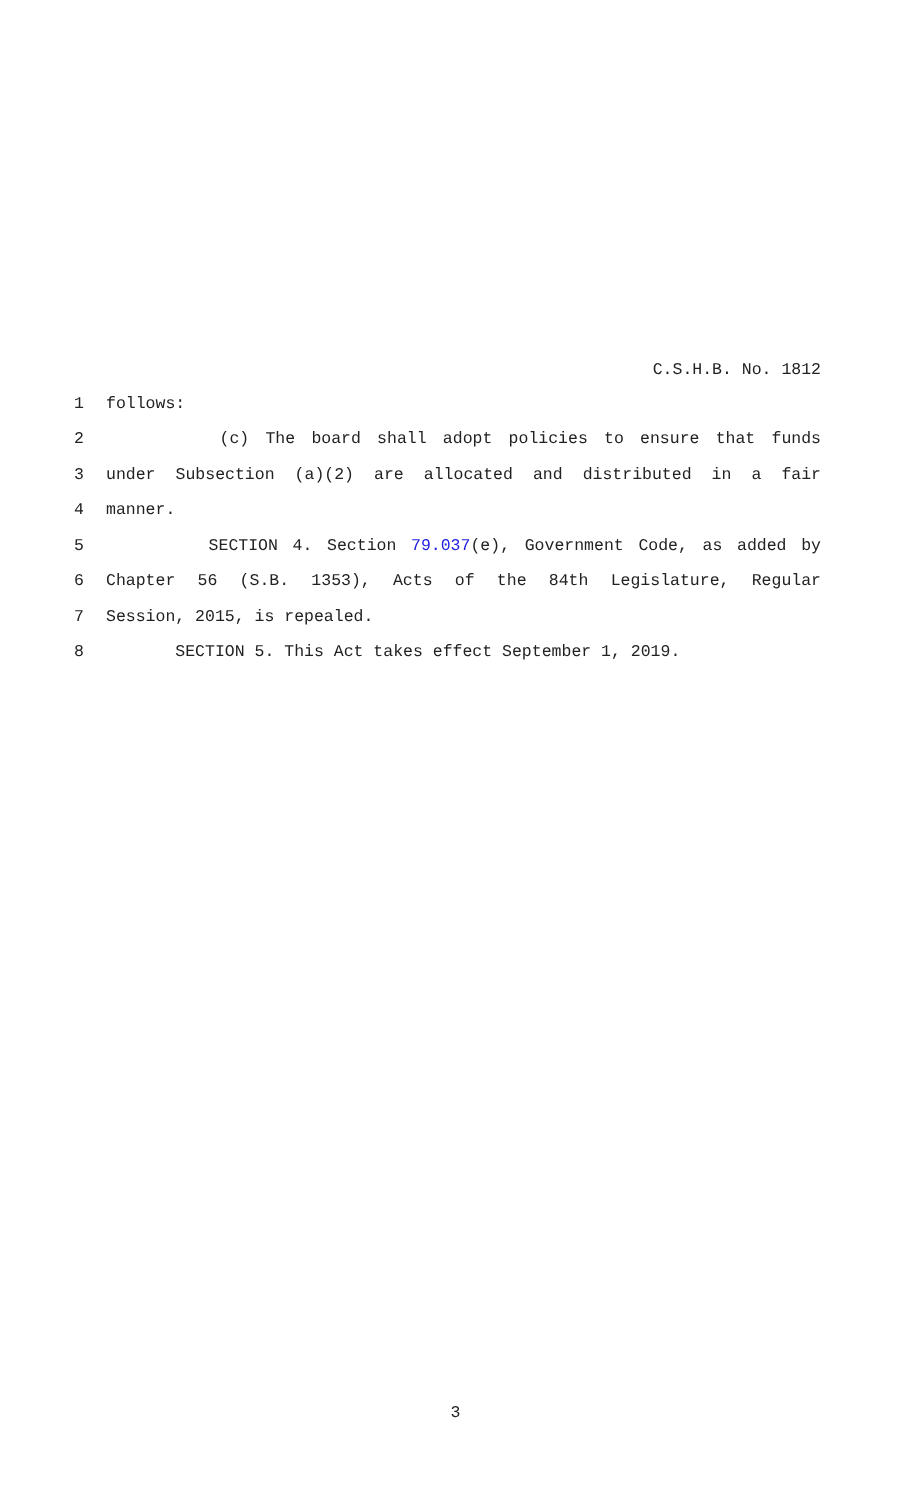C.S.H.B. No. 1812
1 follows:
2 (c) The board shall adopt policies to ensure that funds
3 under Subsection (a)(2) are allocated and distributed in a fair
4 manner.
5 SECTION 4. Section 79.037(e), Government Code, as added by
6 Chapter 56 (S.B. 1353), Acts of the 84th Legislature, Regular
7 Session, 2015, is repealed.
8 SECTION 5. This Act takes effect September 1, 2019.
3